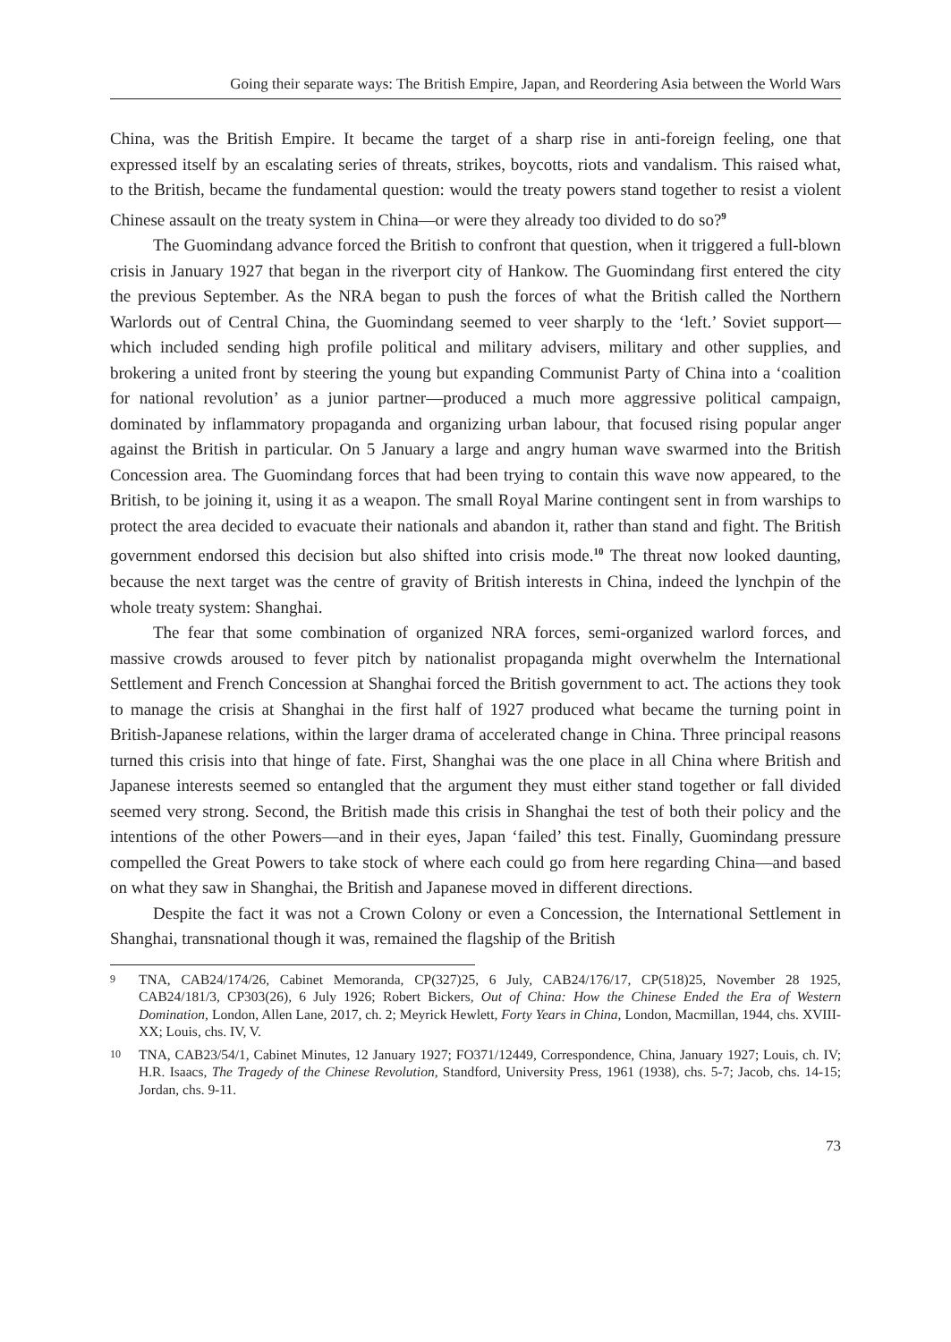Going their separate ways: The British Empire, Japan, and Reordering Asia between the World Wars
China, was the British Empire. It became the target of a sharp rise in anti-foreign feeling, one that expressed itself by an escalating series of threats, strikes, boycotts, riots and vandalism. This raised what, to the British, became the fundamental question: would the treaty powers stand together to resist a violent Chinese assault on the treaty system in China—or were they already too divided to do so?<sup>9</sup>
The Guomindang advance forced the British to confront that question, when it triggered a full-blown crisis in January 1927 that began in the riverport city of Hankow. The Guomindang first entered the city the previous September. As the NRA began to push the forces of what the British called the Northern Warlords out of Central China, the Guomindang seemed to veer sharply to the ‘left.’ Soviet support—which included sending high profile political and military advisers, military and other supplies, and brokering a united front by steering the young but expanding Communist Party of China into a ‘coalition for national revolution’ as a junior partner—produced a much more aggressive political campaign, dominated by inflammatory propaganda and organizing urban labour, that focused rising popular anger against the British in particular. On 5 January a large and angry human wave swarmed into the British Concession area. The Guomindang forces that had been trying to contain this wave now appeared, to the British, to be joining it, using it as a weapon. The small Royal Marine contingent sent in from warships to protect the area decided to evacuate their nationals and abandon it, rather than stand and fight. The British government endorsed this decision but also shifted into crisis mode.<sup>10</sup> The threat now looked daunting, because the next target was the centre of gravity of British interests in China, indeed the lynchpin of the whole treaty system: Shanghai.
The fear that some combination of organized NRA forces, semi-organized warlord forces, and massive crowds aroused to fever pitch by nationalist propaganda might overwhelm the International Settlement and French Concession at Shanghai forced the British government to act. The actions they took to manage the crisis at Shanghai in the first half of 1927 produced what became the turning point in British-Japanese relations, within the larger drama of accelerated change in China. Three principal reasons turned this crisis into that hinge of fate. First, Shanghai was the one place in all China where British and Japanese interests seemed so entangled that the argument they must either stand together or fall divided seemed very strong. Second, the British made this crisis in Shanghai the test of both their policy and the intentions of the other Powers—and in their eyes, Japan ‘failed’ this test. Finally, Guomindang pressure compelled the Great Powers to take stock of where each could go from here regarding China—and based on what they saw in Shanghai, the British and Japanese moved in different directions.
Despite the fact it was not a Crown Colony or even a Concession, the International Settlement in Shanghai, transnational though it was, remained the flagship of the British
9 TNA, CAB24/174/26, Cabinet Memoranda, CP(327)25, 6 July, CAB24/176/17, CP(518)25, November 28 1925, CAB24/181/3, CP303(26), 6 July 1926; Robert Bickers, Out of China: How the Chinese Ended the Era of Western Domination, London, Allen Lane, 2017, ch. 2; Meyrick Hewlett, Forty Years in China, London, Macmillan, 1944, chs. XVIII-XX; Louis, chs. IV, V.
10 TNA, CAB23/54/1, Cabinet Minutes, 12 January 1927; FO371/12449, Correspondence, China, January 1927; Louis, ch. IV; H.R. Isaacs, The Tragedy of the Chinese Revolution, Standford, University Press, 1961 (1938), chs. 5-7; Jacob, chs. 14-15; Jordan, chs. 9-11.
73